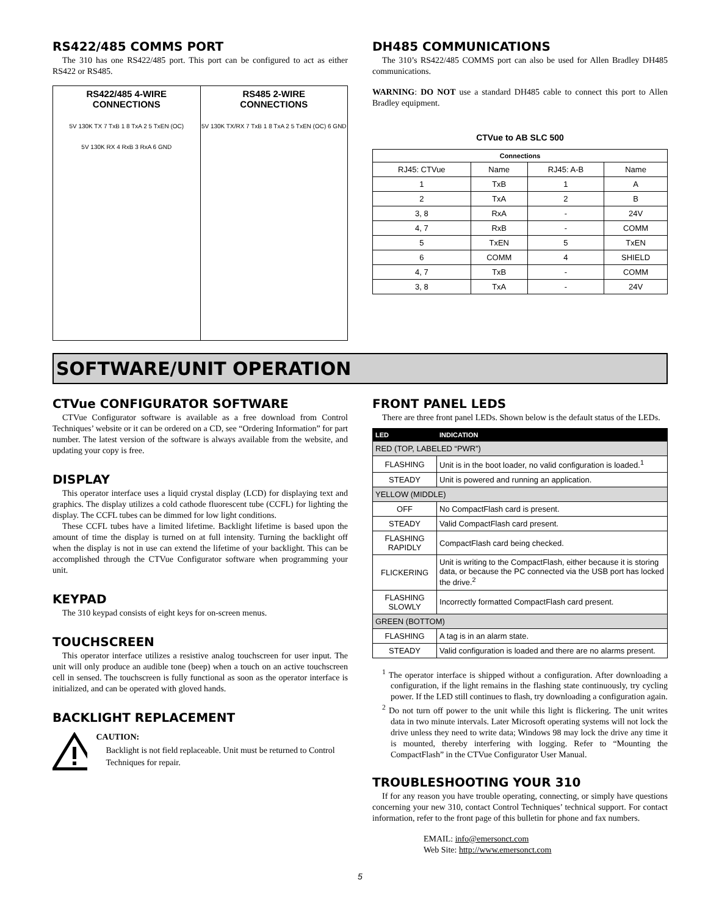RS422/485 COMMS PORT
The 310 has one RS422/485 port. This port can be configured to act as either RS422 or RS485.
RS422/485 4-WIRE
CONNECTIONS
5V 130K TX 7 TxB 1 8 TxA 2 5 TxEN (OC)
5V 130K RX 4 RxB 3 RxA 6 GND
RS485 2-WIRE
CONNECTIONS
5V 130K TX/RX 7 TxB 1 8 TxA 2 5 TxEN (OC) 6 GND
DH485 COMMUNICATIONS
The 310’s RS422/485 COMMS port can also be used for Allen Bradley DH485 communications.
WARNING: DO NOT use a standard DH485 cable to connect this port to Allen Bradley equipment.
CTVue to AB SLC 500
| Connections | | | |
| --- | --- | --- | --- |
| RJ45: CTVue | Name | RJ45: A-B | Name |
| 1 | TxB | 1 | A |
| 2 | TxA | 2 | B |
| 3, 8 | RxA | - | 24V |
| 4, 7 | RxB | - | COMM |
| 5 | TxEN | 5 | TxEN |
| 6 | COMM | 4 | SHIELD |
| 4, 7 | TxB | - | COMM |
| 3, 8 | TxA | - | 24V |
SOFTWARE/UNIT OPERATION
CTVue CONFIGURATOR SOFTWARE
CTVue Configurator software is available as a free download from Control Techniques’ website or it can be ordered on a CD, see “Ordering Information” for part number. The latest version of the software is always available from the website, and updating your copy is free.
DISPLAY
This operator interface uses a liquid crystal display (LCD) for displaying text and graphics. The display utilizes a cold cathode fluorescent tube (CCFL) for lighting the display. The CCFL tubes can be dimmed for low light conditions.
These CCFL tubes have a limited lifetime. Backlight lifetime is based upon the amount of time the display is turned on at full intensity. Turning the backlight off when the display is not in use can extend the lifetime of your backlight. This can be accomplished through the CTVue Configurator software when programming your unit.
KEYPAD
The 310 keypad consists of eight keys for on-screen menus.
TOUCHSCREEN
This operator interface utilizes a resistive analog touchscreen for user input. The unit will only produce an audible tone (beep) when a touch on an active touchscreen cell in sensed. The touchscreen is fully functional as soon as the operator interface is initialized, and can be operated with gloved hands.
BACKLIGHT REPLACEMENT
CAUTION:
Backlight is not field replaceable. Unit must be returned to Control Techniques for repair.
FRONT PANEL LEDS
There are three front panel LEDs. Shown below is the default status of the LEDs.
| LED | INDICATION |
| --- | --- |
| RED (TOP, LABELED “PWR”) | |
| FLASHING | Unit is in the boot loader, no valid configuration is loaded.<sup>1</sup> |
| STEADY | Unit is powered and running an application. |
| YELLOW (MIDDLE) | |
| OFF | No CompactFlash card is present. |
| STEADY | Valid CompactFlash card present. |
| FLASHING RAPIDLY | CompactFlash card being checked. |
| FLICKERING | Unit is writing to the CompactFlash, either because it is storing data, or because the PC connected via the USB port has locked the drive.<sup>2</sup> |
| FLASHING SLOWLY | Incorrectly formatted CompactFlash card present. |
| GREEN (BOTTOM) | |
| FLASHING | A tag is in an alarm state. |
| STEADY | Valid configuration is loaded and there are no alarms present. |
<sup>1</sup> The operator interface is shipped without a configuration. After downloading a configuration, if the light remains in the flashing state continuously, try cycling power. If the LED still continues to flash, try downloading a configuration again.
<sup>2</sup> Do not turn off power to the unit while this light is flickering. The unit writes data in two minute intervals. Later Microsoft operating systems will not lock the drive unless they need to write data; Windows 98 may lock the drive any time it is mounted, thereby interfering with logging. Refer to “Mounting the CompactFlash” in the CTVue Configurator User Manual.
TROUBLESHOOTING YOUR 310
If for any reason you have trouble operating, connecting, or simply have questions concerning your new 310, contact Control Techniques’ technical support. For contact information, refer to the front page of this bulletin for phone and fax numbers.
EMAIL: info@emersonct.com
Web Site: http://www.emersonct.com
5